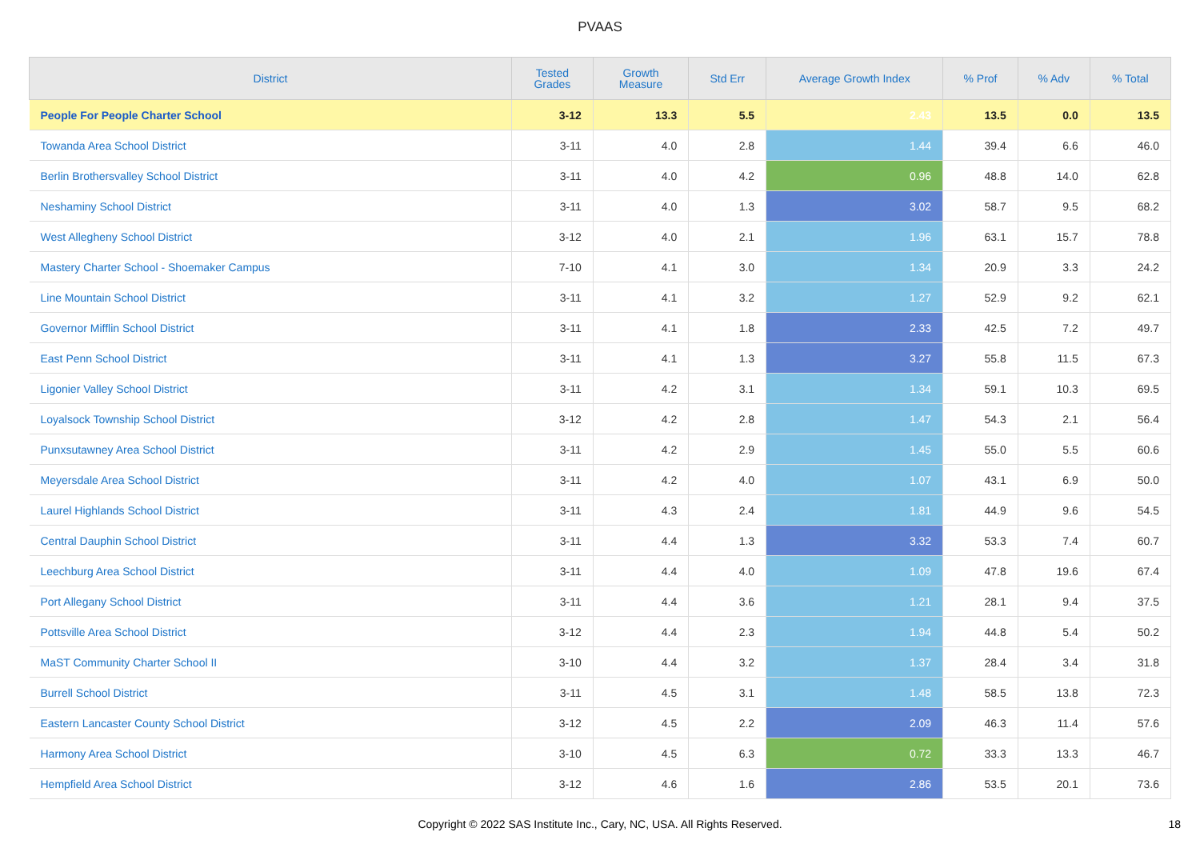PVAAS
| District | Tested Grades | Growth Measure | Std Err | Average Growth Index | % Prof | % Adv | % Total |
| --- | --- | --- | --- | --- | --- | --- | --- |
| People For People Charter School | 3-12 | 13.3 | 5.5 | 2.43 | 13.5 | 0.0 | 13.5 |
| Towanda Area School District | 3-11 | 4.0 | 2.8 | 1.44 | 39.4 | 6.6 | 46.0 |
| Berlin Brothersvalley School District | 3-11 | 4.0 | 4.2 | 0.96 | 48.8 | 14.0 | 62.8 |
| Neshaminy School District | 3-11 | 4.0 | 1.3 | 3.02 | 58.7 | 9.5 | 68.2 |
| West Allegheny School District | 3-12 | 4.0 | 2.1 | 1.96 | 63.1 | 15.7 | 78.8 |
| Mastery Charter School - Shoemaker Campus | 7-10 | 4.1 | 3.0 | 1.34 | 20.9 | 3.3 | 24.2 |
| Line Mountain School District | 3-11 | 4.1 | 3.2 | 1.27 | 52.9 | 9.2 | 62.1 |
| Governor Mifflin School District | 3-11 | 4.1 | 1.8 | 2.33 | 42.5 | 7.2 | 49.7 |
| East Penn School District | 3-11 | 4.1 | 1.3 | 3.27 | 55.8 | 11.5 | 67.3 |
| Ligonier Valley School District | 3-11 | 4.2 | 3.1 | 1.34 | 59.1 | 10.3 | 69.5 |
| Loyalsock Township School District | 3-12 | 4.2 | 2.8 | 1.47 | 54.3 | 2.1 | 56.4 |
| Punxsutawney Area School District | 3-11 | 4.2 | 2.9 | 1.45 | 55.0 | 5.5 | 60.6 |
| Meyersdale Area School District | 3-11 | 4.2 | 4.0 | 1.07 | 43.1 | 6.9 | 50.0 |
| Laurel Highlands School District | 3-11 | 4.3 | 2.4 | 1.81 | 44.9 | 9.6 | 54.5 |
| Central Dauphin School District | 3-11 | 4.4 | 1.3 | 3.32 | 53.3 | 7.4 | 60.7 |
| Leechburg Area School District | 3-11 | 4.4 | 4.0 | 1.09 | 47.8 | 19.6 | 67.4 |
| Port Allegany School District | 3-11 | 4.4 | 3.6 | 1.21 | 28.1 | 9.4 | 37.5 |
| Pottsville Area School District | 3-12 | 4.4 | 2.3 | 1.94 | 44.8 | 5.4 | 50.2 |
| MaST Community Charter School II | 3-10 | 4.4 | 3.2 | 1.37 | 28.4 | 3.4 | 31.8 |
| Burrell School District | 3-11 | 4.5 | 3.1 | 1.48 | 58.5 | 13.8 | 72.3 |
| Eastern Lancaster County School District | 3-12 | 4.5 | 2.2 | 2.09 | 46.3 | 11.4 | 57.6 |
| Harmony Area School District | 3-10 | 4.5 | 6.3 | 0.72 | 33.3 | 13.3 | 46.7 |
| Hempfield Area School District | 3-12 | 4.6 | 1.6 | 2.86 | 53.5 | 20.1 | 73.6 |
Copyright © 2022 SAS Institute Inc., Cary, NC, USA. All Rights Reserved. 18